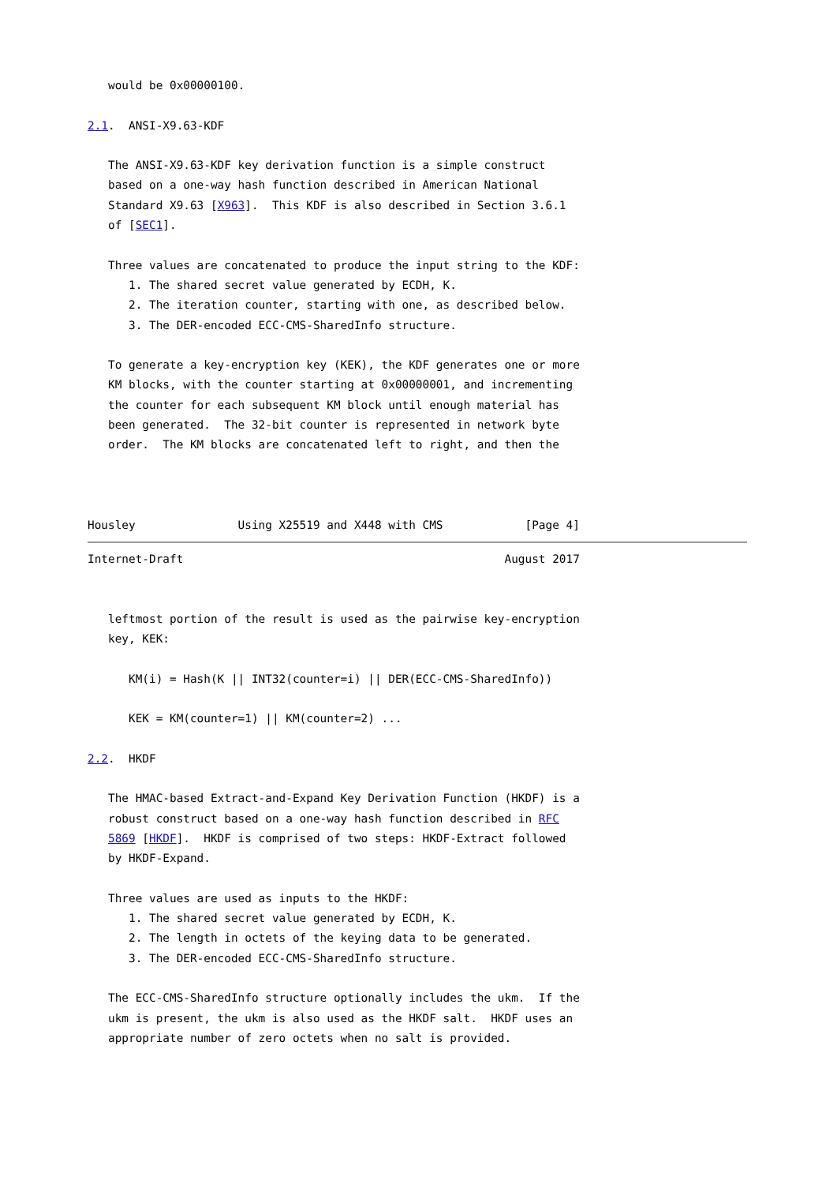would be 0x00000100.

2.1.  ANSI-X9.63-KDF

   The ANSI-X9.63-KDF key derivation function is a simple construct
   based on a one-way hash function described in American National
   Standard X9.63 [X963].  This KDF is also described in Section 3.6.1
   of [SEC1].

   Three values are concatenated to produce the input string to the KDF:
      1. The shared secret value generated by ECDH, K.
      2. The iteration counter, starting with one, as described below.
      3. The DER-encoded ECC-CMS-SharedInfo structure.

   To generate a key-encryption key (KEK), the KDF generates one or more
   KM blocks, with the counter starting at 0x00000001, and incrementing
   the counter for each subsequent KM block until enough material has
   been generated.  The 32-bit counter is represented in network byte
   order.  The KM blocks are concatenated left to right, and then the



Housley               Using X25519 and X448 with CMS            [Page 4]
Internet-Draft                                               August 2017


   leftmost portion of the result is used as the pairwise key-encryption
   key, KEK:

      KM(i) = Hash(K || INT32(counter=i) || DER(ECC-CMS-SharedInfo))

      KEK = KM(counter=1) || KM(counter=2) ...

2.2.  HKDF

   The HMAC-based Extract-and-Expand Key Derivation Function (HKDF) is a
   robust construct based on a one-way hash function described in RFC
   5869 [HKDF].  HKDF is comprised of two steps: HKDF-Extract followed
   by HKDF-Expand.

   Three values are used as inputs to the HKDF:
      1. The shared secret value generated by ECDH, K.
      2. The length in octets of the keying data to be generated.
      3. The DER-encoded ECC-CMS-SharedInfo structure.

   The ECC-CMS-SharedInfo structure optionally includes the ukm.  If the
   ukm is present, the ukm is also used as the HKDF salt.  HKDF uses an
   appropriate number of zero octets when no salt is provided.